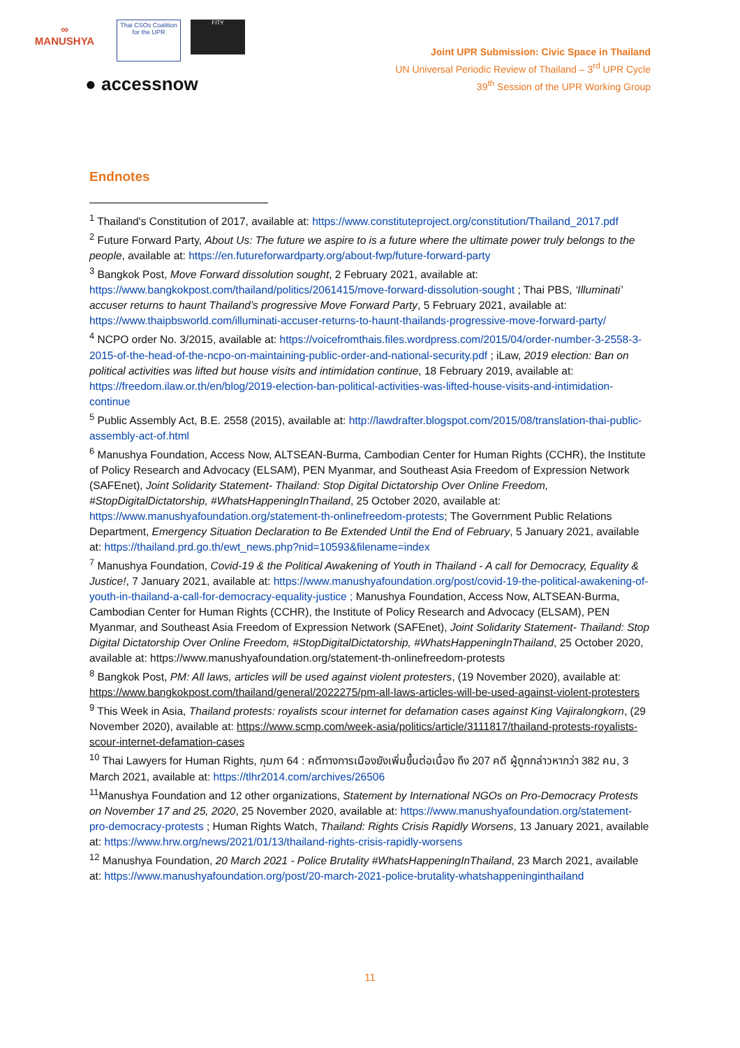∞
MANUSHYA Thai CSOs Coalition for the UPR FITY
● accessnow
Joint UPR Submission: Civic Space in Thailand
UN Universal Periodic Review of Thailand – 3<sup>rd</sup> UPR Cycle
39<sup>th</sup> Session of the UPR Working Group
Endnotes
<sup>1</sup> Thailand's Constitution of 2017, available at: https://www.constituteproject.org/constitution/Thailand_2017.pdf
<sup>2</sup> Future Forward Party, About Us: The future we aspire to is a future where the ultimate power truly belongs to the people, available at: https://en.futureforwardparty.org/about-fwp/future-forward-party
<sup>3</sup> Bangkok Post, Move Forward dissolution sought, 2 February 2021, available at: https://www.bangkokpost.com/thailand/politics/2061415/move-forward-dissolution-sought ; Thai PBS, ‘Illuminati’ accuser returns to haunt Thailand’s progressive Move Forward Party, 5 February 2021, available at: https://www.thaipbsworld.com/illuminati-accuser-returns-to-haunt-thailands-progressive-move-forward-party/
<sup>4</sup> NCPO order No. 3/2015, available at: https://voicefromthais.files.wordpress.com/2015/04/order-number-3-2558-3-2015-of-the-head-of-the-ncpo-on-maintaining-public-order-and-national-security.pdf ; iLaw, 2019 election: Ban on political activities was lifted but house visits and intimidation continue, 18 February 2019, available at: https://freedom.ilaw.or.th/en/blog/2019-election-ban-political-activities-was-lifted-house-visits-and-intimidation-continue
<sup>5</sup> Public Assembly Act, B.E. 2558 (2015), available at: http://lawdrafter.blogspot.com/2015/08/translation-thai-public-assembly-act-of.html
<sup>6</sup> Manushya Foundation, Access Now, ALTSEAN-Burma, Cambodian Center for Human Rights (CCHR), the Institute of Policy Research and Advocacy (ELSAM), PEN Myanmar, and Southeast Asia Freedom of Expression Network (SAFEnet), Joint Solidarity Statement- Thailand: Stop Digital Dictatorship Over Online Freedom, #StopDigitalDictatorship, #WhatsHappeningInThailand, 25 October 2020, available at: https://www.manushyafoundation.org/statement-th-onlinefreedom-protests; The Government Public Relations Department, Emergency Situation Declaration to Be Extended Until the End of February, 5 January 2021, available at: https://thailand.prd.go.th/ewt_news.php?nid=10593&filename=index
<sup>7</sup> Manushya Foundation, Covid-19 & the Political Awakening of Youth in Thailand - A call for Democracy, Equality & Justice!, 7 January 2021, available at: https://www.manushyafoundation.org/post/covid-19-the-political-awakening-of-youth-in-thailand-a-call-for-democracy-equality-justice ; Manushya Foundation, Access Now, ALTSEAN-Burma, Cambodian Center for Human Rights (CCHR), the Institute of Policy Research and Advocacy (ELSAM), PEN Myanmar, and Southeast Asia Freedom of Expression Network (SAFEnet), Joint Solidarity Statement- Thailand: Stop Digital Dictatorship Over Online Freedom, #StopDigitalDictatorship, #WhatsHappeningInThailand, 25 October 2020, available at: https://www.manushyafoundation.org/statement-th-onlinefreedom-protests
<sup>8</sup> Bangkok Post, PM: All laws, articles will be used against violent protesters, (19 November 2020), available at: https://www.bangkokpost.com/thailand/general/2022275/pm-all-laws-articles-will-be-used-against-violent-protesters
<sup>9</sup> This Week in Asia, Thailand protests: royalists scour internet for defamation cases against King Vajiralongkorn, (29 November 2020), available at: https://www.scmp.com/week-asia/politics/article/3111817/thailand-protests-royalists-scour-internet-defamation-cases
<sup>10</sup> Thai Lawyers for Human Rights, กุมภา 64 : คดีทางการเมืองยังเพิ่มขึ้นต่อเนื่อง ถึง 207 คดี ผู้ถูกกล่าวหากว่า 382 คน, 3 March 2021, available at: https://tlhr2014.com/archives/26506
<sup>11</sup> Manushya Foundation and 12 other organizations, Statement by International NGOs on Pro-Democracy Protests on November 17 and 25, 2020, 25 November 2020, available at: https://www.manushyafoundation.org/statement-pro-democracy-protests ; Human Rights Watch, Thailand: Rights Crisis Rapidly Worsens, 13 January 2021, available at: https://www.hrw.org/news/2021/01/13/thailand-rights-crisis-rapidly-worsens
<sup>12</sup> Manushya Foundation, 20 March 2021 - Police Brutality #WhatsHappeningInThailand, 23 March 2021, available at: https://www.manushyafoundation.org/post/20-march-2021-police-brutality-whatshappeninginthailand
11